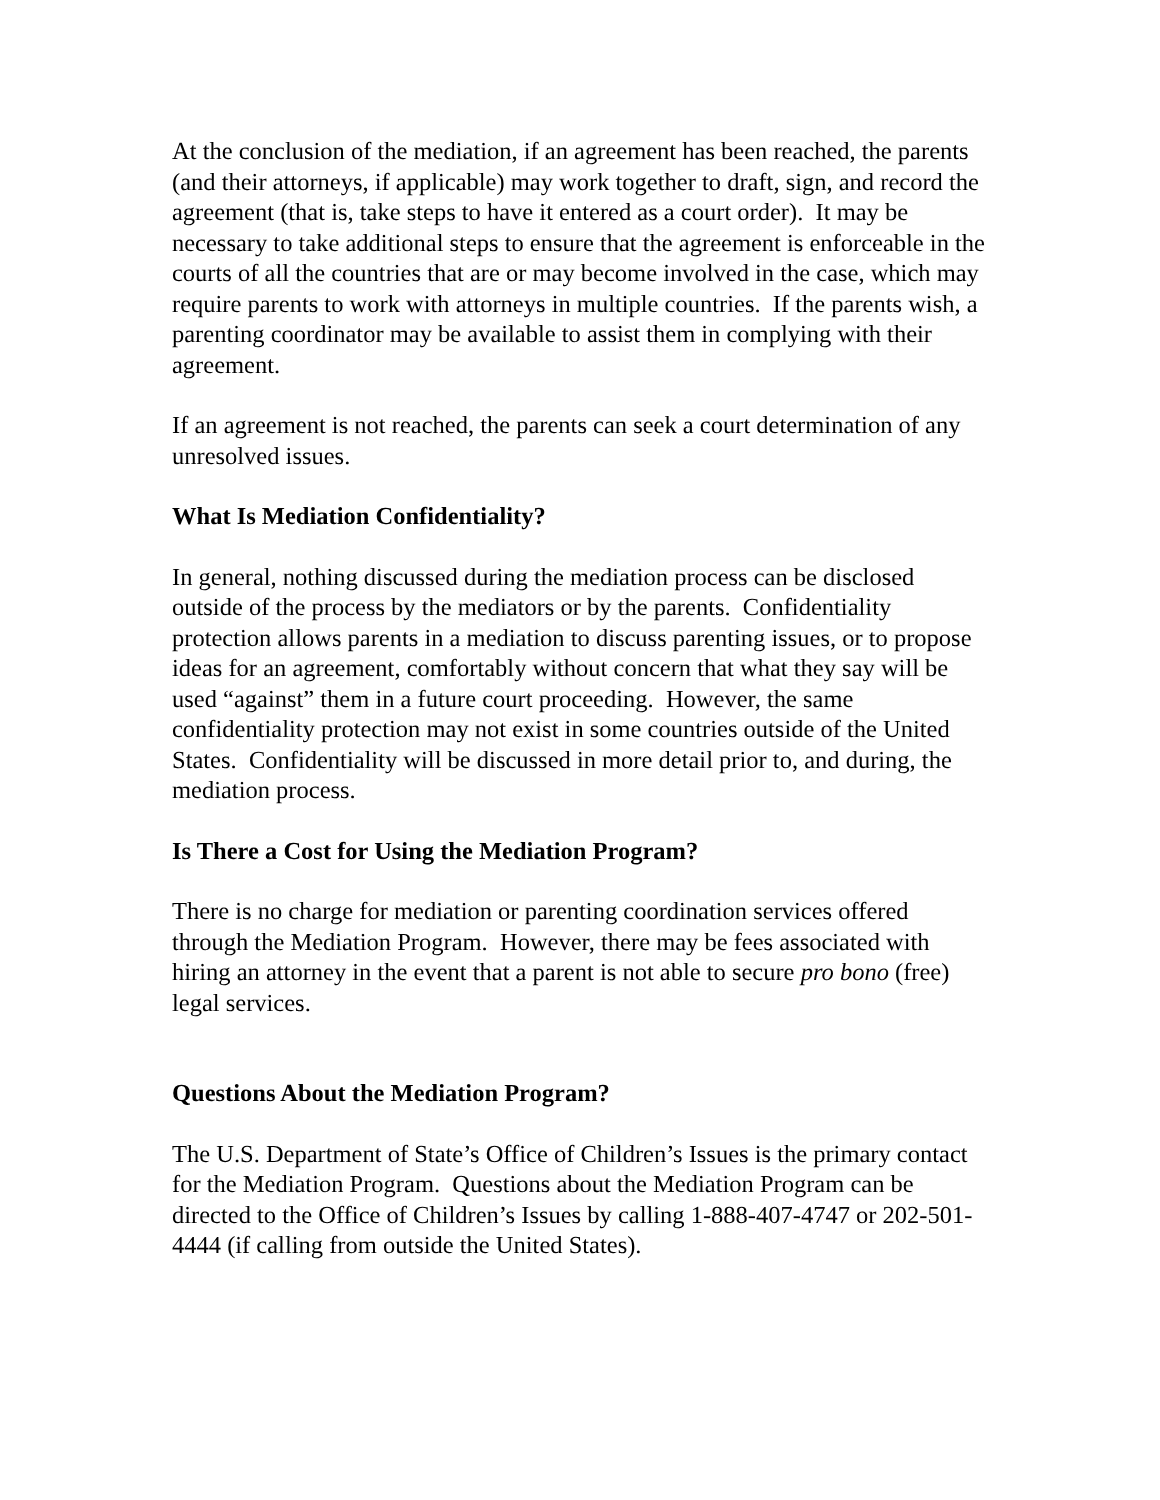At the conclusion of the mediation, if an agreement has been reached, the parents (and their attorneys, if applicable) may work together to draft, sign, and record the agreement (that is, take steps to have it entered as a court order). It may be necessary to take additional steps to ensure that the agreement is enforceable in the courts of all the countries that are or may become involved in the case, which may require parents to work with attorneys in multiple countries. If the parents wish, a parenting coordinator may be available to assist them in complying with their agreement.
If an agreement is not reached, the parents can seek a court determination of any unresolved issues.
What Is Mediation Confidentiality?
In general, nothing discussed during the mediation process can be disclosed outside of the process by the mediators or by the parents. Confidentiality protection allows parents in a mediation to discuss parenting issues, or to propose ideas for an agreement, comfortably without concern that what they say will be used “against” them in a future court proceeding. However, the same confidentiality protection may not exist in some countries outside of the United States. Confidentiality will be discussed in more detail prior to, and during, the mediation process.
Is There a Cost for Using the Mediation Program?
There is no charge for mediation or parenting coordination services offered through the Mediation Program. However, there may be fees associated with hiring an attorney in the event that a parent is not able to secure pro bono (free) legal services.
Questions About the Mediation Program?
The U.S. Department of State’s Office of Children’s Issues is the primary contact for the Mediation Program. Questions about the Mediation Program can be directed to the Office of Children’s Issues by calling 1-888-407-4747 or 202-501-4444 (if calling from outside the United States).